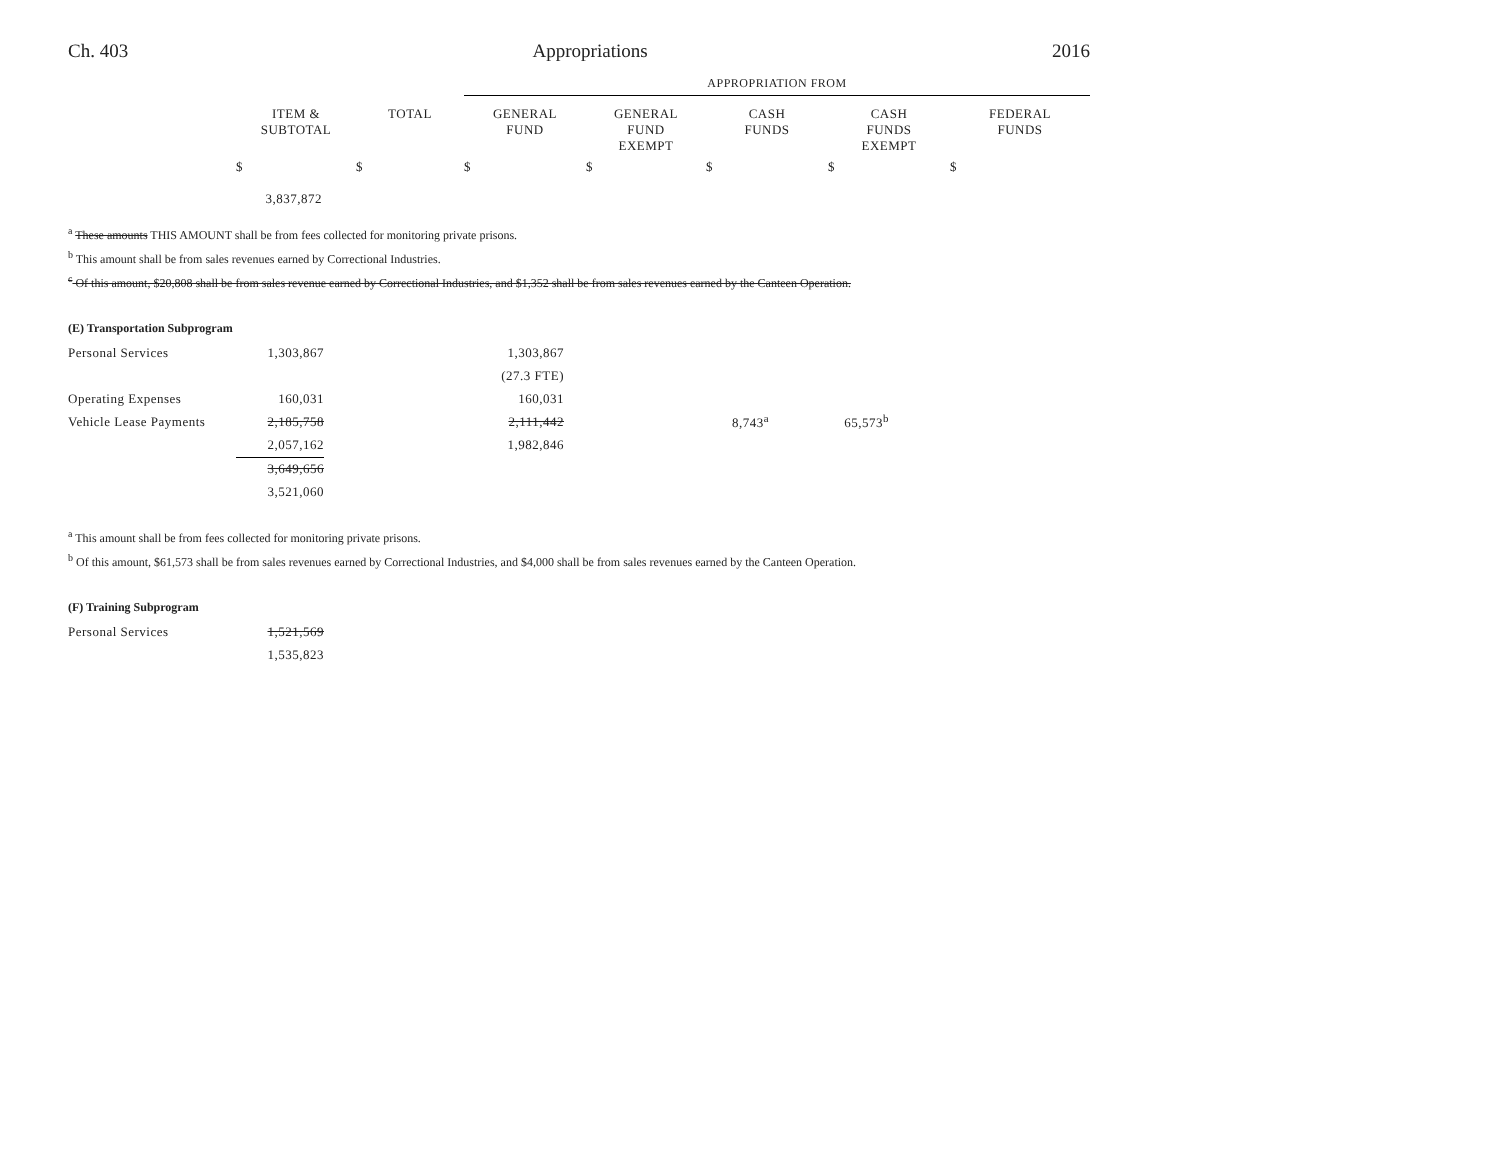Ch. 403 Appropriations 2016
| | | | APPROPRIATION FROM | | | | |
| | ITEM & SUBTOTAL | TOTAL | GENERAL FUND | GENERAL FUND EXEMPT | CASH FUNDS | CASH FUNDS EXEMPT | FEDERAL FUNDS |
| | $ | $ | $ | $ | $ | $ | $ |
| | 3,837,872 | | | | | | |
<sup>a</sup> These amounts THIS AMOUNT shall be from fees collected for monitoring private prisons.
<sup>b</sup> This amount shall be from sales revenues earned by Correctional Industries.
<sup>c</sup> Of this amount, $20,808 shall be from sales revenue earned by Correctional Industries, and $1,352 shall be from sales revenues earned by the Canteen Operation.
(E) Transportation Subprogram
| Personal Services | 1,303,867 | | 1,303,867 | | |
| | | | (27.3 FTE) | | |
| Operating Expenses | 160,031 | | 160,031 | | |
| Vehicle Lease Payments | 2,185,758 | | 2,111,442 | 8,743<sup>a</sup> | 65,573<sup>b</sup> |
| | 2,057,162 | | 1,982,846 | | |
| | 3,649,656 | | | | |
| | 3,521,060 | | | | |
<sup>a</sup> This amount shall be from fees collected for monitoring private prisons.
<sup>b</sup> Of this amount, $61,573 shall be from sales revenues earned by Correctional Industries, and $4,000 shall be from sales revenues earned by the Canteen Operation.
(F) Training Subprogram
| Personal Services | 1,521,569 |
| | 1,535,823 |